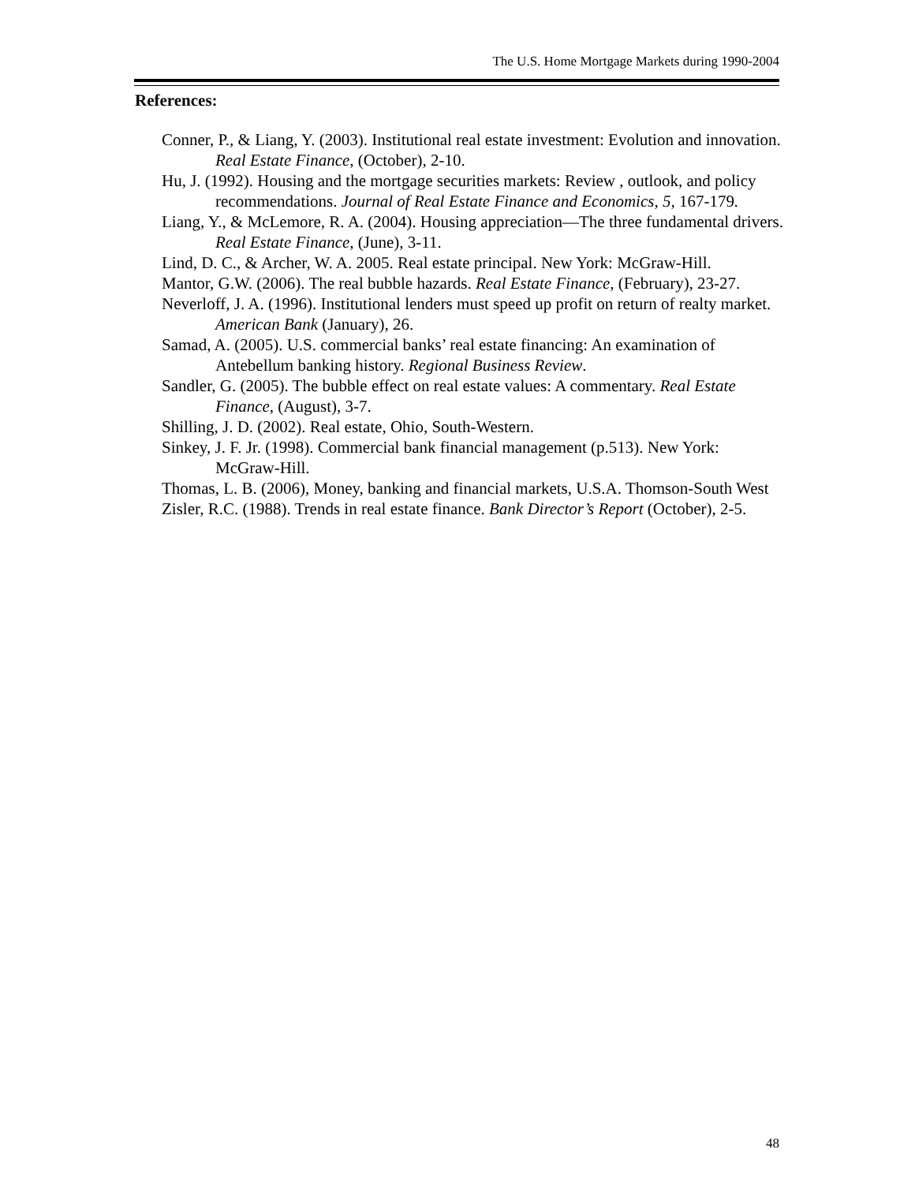The U.S. Home Mortgage Markets during 1990-2004
References:
Conner, P., & Liang, Y. (2003). Institutional real estate investment: Evolution and innovation. Real Estate Finance, (October), 2-10.
Hu, J. (1992). Housing and the mortgage securities markets: Review , outlook, and policy recommendations. Journal of Real Estate Finance and Economics, 5, 167-179.
Liang, Y., & McLemore, R. A. (2004). Housing appreciation—The three fundamental drivers. Real Estate Finance, (June), 3-11.
Lind, D. C., & Archer, W. A. 2005. Real estate principal. New York: McGraw-Hill.
Mantor, G.W. (2006). The real bubble hazards. Real Estate Finance, (February), 23-27.
Neverloff, J. A. (1996). Institutional lenders must speed up profit on return of realty market. American Bank (January), 26.
Samad, A. (2005). U.S. commercial banks’ real estate financing: An examination of Antebellum banking history. Regional Business Review.
Sandler, G. (2005). The bubble effect on real estate values: A commentary. Real Estate Finance, (August), 3-7.
Shilling, J. D. (2002). Real estate, Ohio, South-Western.
Sinkey, J. F. Jr. (1998). Commercial bank financial management (p.513). New York: McGraw-Hill.
Thomas, L. B. (2006), Money, banking and financial markets, U.S.A. Thomson-South West
Zisler, R.C. (1988). Trends in real estate finance. Bank Director’s Report (October), 2-5.
48